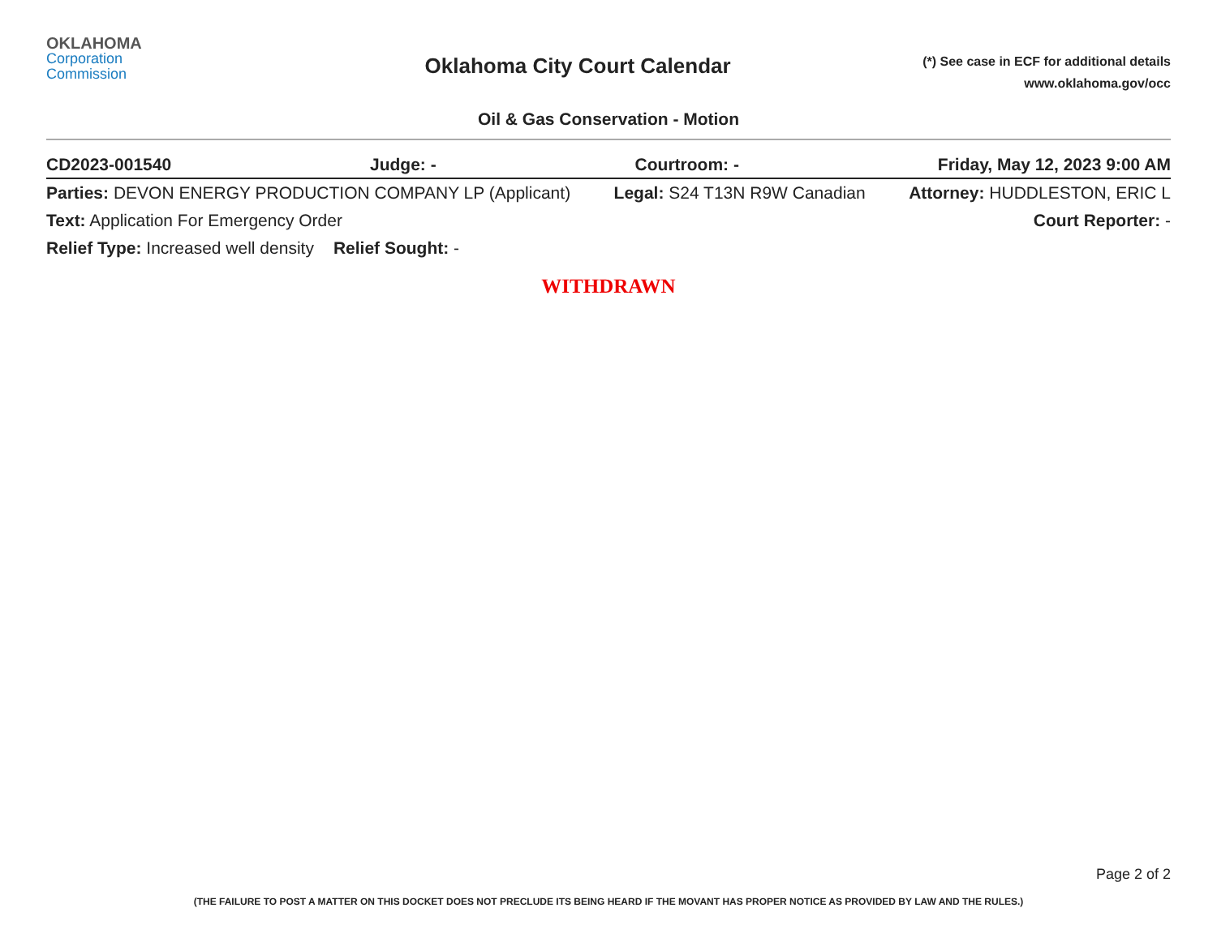OKLAHOMA
Corporation
Commission
Oklahoma City Court Calendar
(*) See case in ECF for additional details
www.oklahoma.gov/occ
Oil & Gas Conservation - Motion
CD2023-001540 Judge: - Courtroom: - Friday, May 12, 2023 9:00 AM
Parties: DEVON ENERGY PRODUCTION COMPANY LP (Applicant) Legal: S24 T13N R9W Canadian Attorney: HUDDLESTON, ERIC L
Text: Application For Emergency Order Court Reporter: -
Relief Type: Increased well density Relief Sought: -
WITHDRAWN
Page 2 of 2
(THE FAILURE TO POST A MATTER ON THIS DOCKET DOES NOT PRECLUDE ITS BEING HEARD IF THE MOVANT HAS PROPER NOTICE AS PROVIDED BY LAW AND THE RULES.)